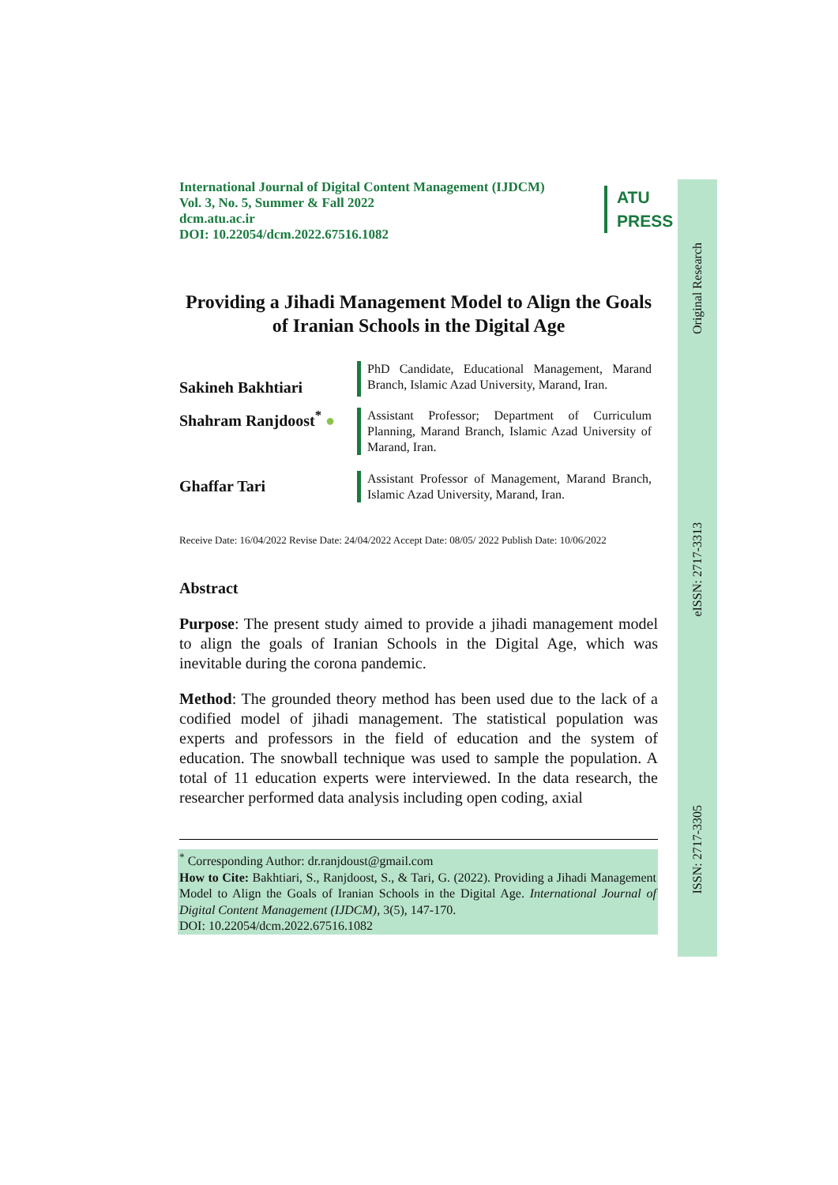Original Research
eISSN: 2717-3313
ISSN: 2717-3305
International Journal of Digital Content Management (IJDCM)
Vol. 3, No. 5, Summer & Fall 2022
dcm.atu.ac.ir
DOI: 10.22054/dcm.2022.67516.1082
ATU
PRESS
Providing a Jihadi Management Model to Align the Goals of Iranian Schools in the Digital Age
Sakineh Bakhtiari
PhD Candidate, Educational Management, Marand Branch, Islamic Azad University, Marand, Iran.
Shahram Ranjdoost<sup>*</sup> ●
Assistant Professor; Department of Curriculum Planning, Marand Branch, Islamic Azad University of Marand, Iran.
Ghaffar Tari
Assistant Professor of Management, Marand Branch, Islamic Azad University, Marand, Iran.
Receive Date: 16/04/2022 Revise Date: 24/04/2022 Accept Date: 08/05/ 2022 Publish Date: 10/06/2022
Abstract
Purpose: The present study aimed to provide a jihadi management model to align the goals of Iranian Schools in the Digital Age, which was inevitable during the corona pandemic.
Method: The grounded theory method has been used due to the lack of a codified model of jihadi management. The statistical population was experts and professors in the field of education and the system of education. The snowball technique was used to sample the population. A total of 11 education experts were interviewed. In the data research, the researcher performed data analysis including open coding, axial
<sup>*</sup> Corresponding Author: dr.ranjdoust@gmail.com
How to Cite: Bakhtiari, S., Ranjdoost, S., & Tari, G. (2022). Providing a Jihadi Management Model to Align the Goals of Iranian Schools in the Digital Age. International Journal of Digital Content Management (IJDCM), 3(5), 147-170.
DOI: 10.22054/dcm.2022.67516.1082